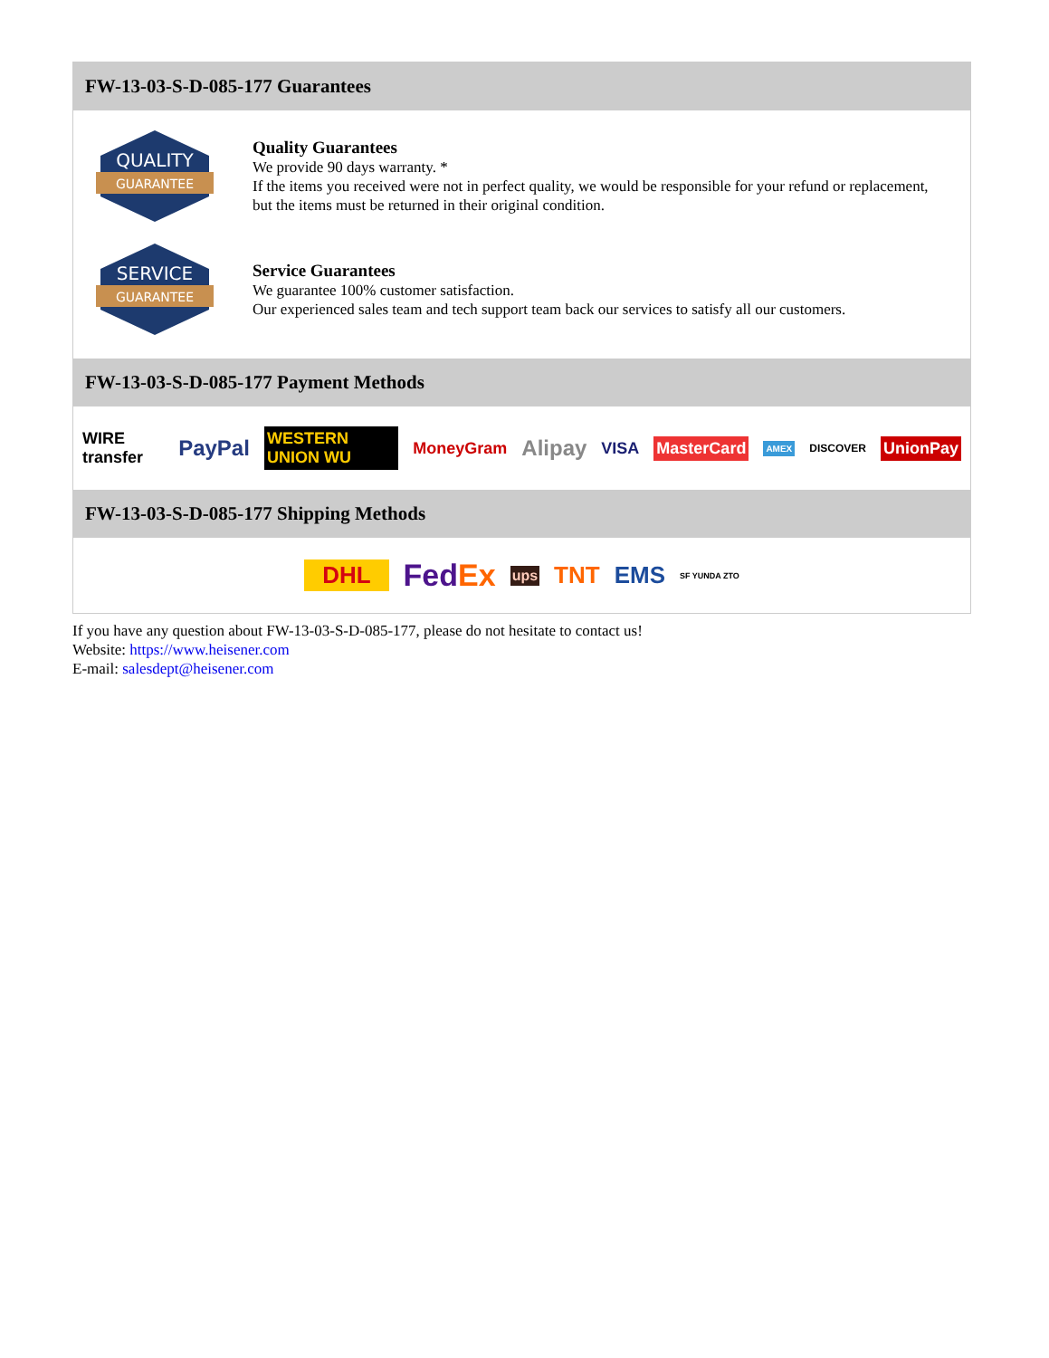FW-13-03-S-D-085-177 Guarantees
QUALITY
GUARANTEE
Quality Guarantees
We provide 90 days warranty. *
If the items you received were not in perfect quality, we would be responsible for your refund or replacement, but the items must be returned in their original condition.
SERVICE
GUARANTEE
Service Guarantees
We guarantee 100% customer satisfaction.
Our experienced sales team and tech support team back our services to satisfy all our customers.
FW-13-03-S-D-085-177 Payment Methods
WIRE transfer PayPal WESTERN UNION WU MoneyGram Alipay VISA MasterCard AMEX DISCOVER UnionPay
FW-13-03-S-D-085-177 Shipping Methods
DHL FedEx ups TNT EMS SF YUNDA ZTO
If you have any question about FW-13-03-S-D-085-177, please do not hesitate to contact us!
Website: https://www.heisener.com
E-mail: salesdept@heisener.com